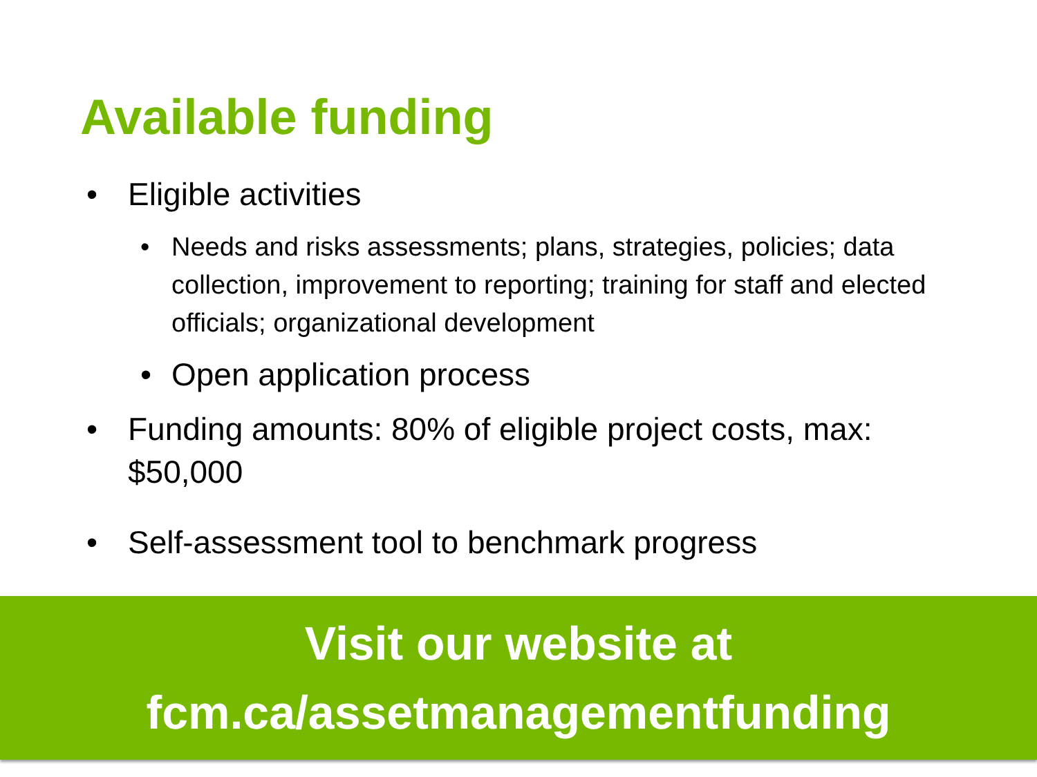Available funding
• Eligible activities
• Needs and risks assessments; plans, strategies, policies; data collection, improvement to reporting; training for staff and elected officials; organizational development
• Open application process
• Funding amounts: 80% of eligible project costs, max: $50,000
• Self-assessment tool to benchmark progress
Visit our website at
fcm.ca/assetmanagementfunding